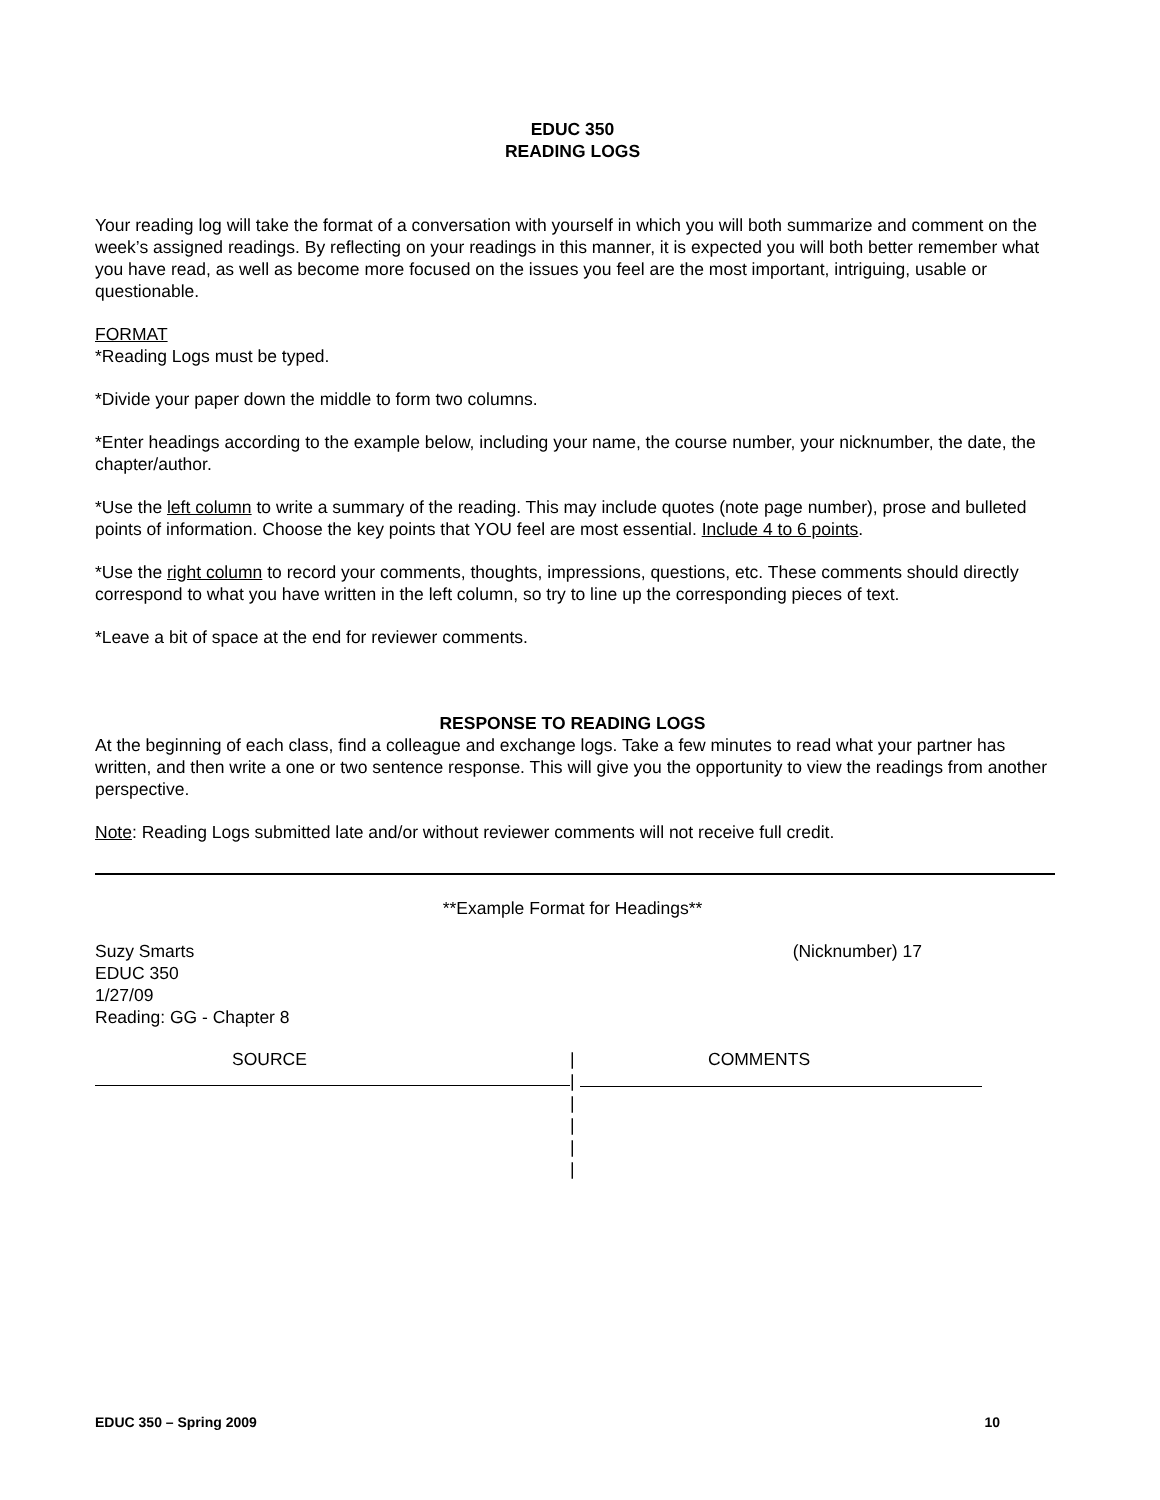EDUC 350
READING LOGS
Your reading log will take the format of a conversation with yourself in which you will both summarize and comment on the week’s assigned readings. By reflecting on your readings in this manner, it is expected you will both better remember what you have read, as well as become more focused on the issues you feel are the most important, intriguing, usable or questionable.
FORMAT
*Reading Logs must be typed.
*Divide your paper down the middle to form two columns.
*Enter headings according to the example below, including your name, the course number, your nicknumber, the date, the chapter/author.
*Use the left column to write a summary of the reading. This may include quotes (note page number), prose and bulleted points of information. Choose the key points that YOU feel are most essential. Include 4 to 6 points.
*Use the right column to record your comments, thoughts, impressions, questions, etc. These comments should directly correspond to what you have written in the left column, so try to line up the corresponding pieces of text.
*Leave a bit of space at the end for reviewer comments.
RESPONSE TO READING LOGS
At the beginning of each class, find a colleague and exchange logs. Take a few minutes to read what your partner has written, and then write a one or two sentence response. This will give you the opportunity to view the readings from another perspective.
Note: Reading Logs submitted late and/or without reviewer comments will not receive full credit.
**Example Format for Headings**
Suzy Smarts
EDUC 350
1/27/09
Reading: GG - Chapter 8
(Nicknumber) 17
SOURCE
|
|
|
|
|
|
COMMENTS
EDUC 350 – Spring 2009 10